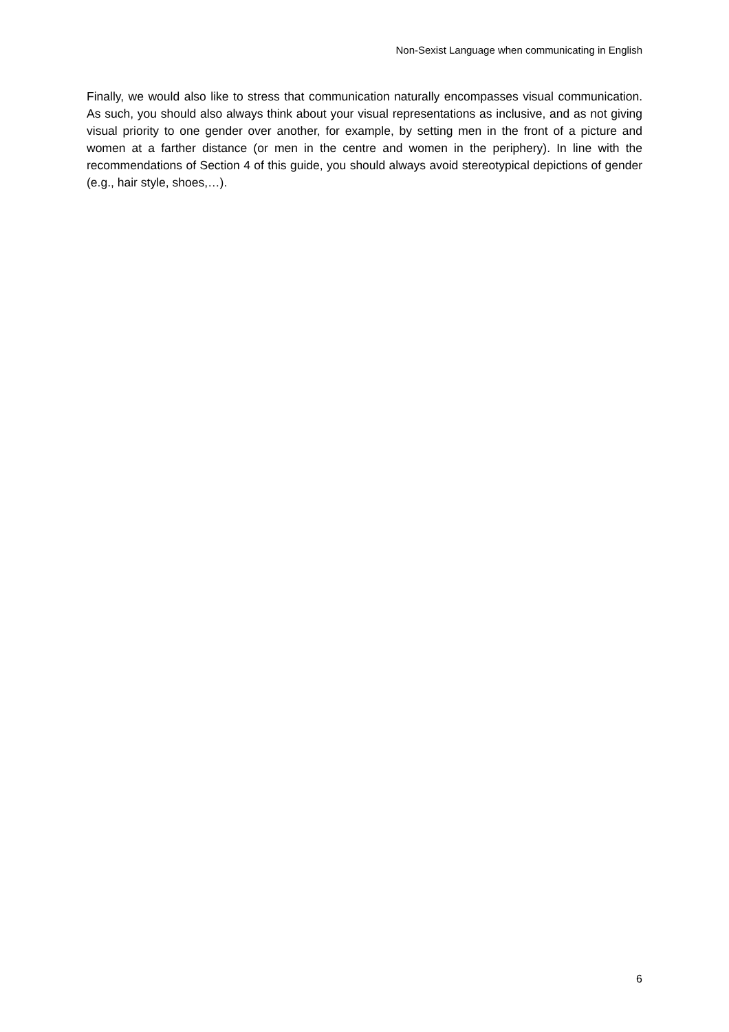Non-Sexist Language when communicating in English
Finally, we would also like to stress that communication naturally encompasses visual communication. As such, you should also always think about your visual representations as inclusive, and as not giving visual priority to one gender over another, for example, by setting men in the front of a picture and women at a farther distance (or men in the centre and women in the periphery). In line with the recommendations of Section 4 of this guide, you should always avoid stereotypical depictions of gender (e.g., hair style, shoes,…).
6